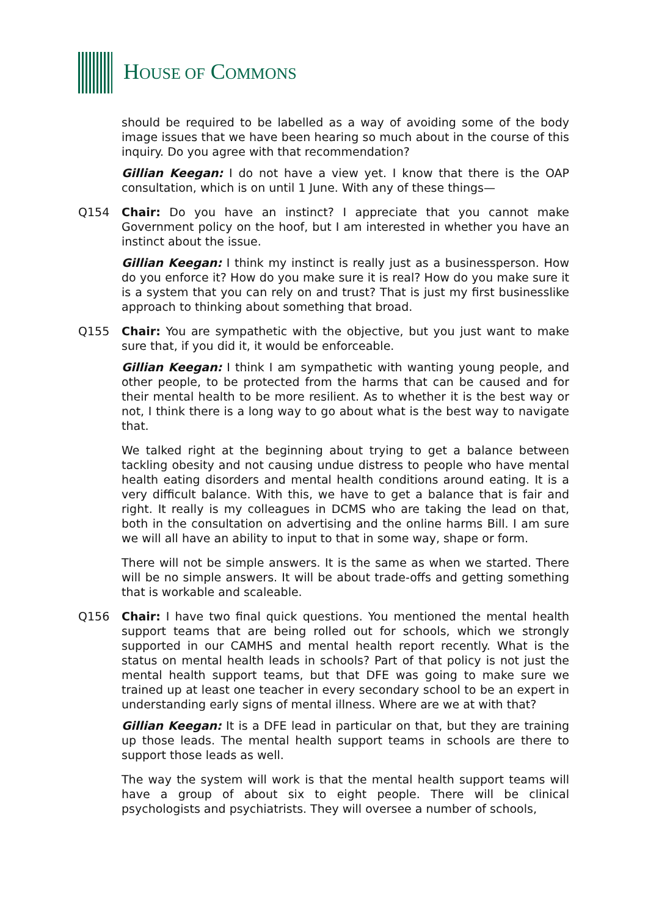HOUSE OF COMMONS
should be required to be labelled as a way of avoiding some of the body image issues that we have been hearing so much about in the course of this inquiry. Do you agree with that recommendation?
Gillian Keegan: I do not have a view yet. I know that there is the OAP consultation, which is on until 1 June. With any of these things—
Q154 Chair: Do you have an instinct? I appreciate that you cannot make Government policy on the hoof, but I am interested in whether you have an instinct about the issue.
Gillian Keegan: I think my instinct is really just as a businessperson. How do you enforce it? How do you make sure it is real? How do you make sure it is a system that you can rely on and trust? That is just my first businesslike approach to thinking about something that broad.
Q155 Chair: You are sympathetic with the objective, but you just want to make sure that, if you did it, it would be enforceable.
Gillian Keegan: I think I am sympathetic with wanting young people, and other people, to be protected from the harms that can be caused and for their mental health to be more resilient. As to whether it is the best way or not, I think there is a long way to go about what is the best way to navigate that.
We talked right at the beginning about trying to get a balance between tackling obesity and not causing undue distress to people who have mental health eating disorders and mental health conditions around eating. It is a very difficult balance. With this, we have to get a balance that is fair and right. It really is my colleagues in DCMS who are taking the lead on that, both in the consultation on advertising and the online harms Bill. I am sure we will all have an ability to input to that in some way, shape or form.
There will not be simple answers. It is the same as when we started. There will be no simple answers. It will be about trade-offs and getting something that is workable and scaleable.
Q156 Chair: I have two final quick questions. You mentioned the mental health support teams that are being rolled out for schools, which we strongly supported in our CAMHS and mental health report recently. What is the status on mental health leads in schools? Part of that policy is not just the mental health support teams, but that DFE was going to make sure we trained up at least one teacher in every secondary school to be an expert in understanding early signs of mental illness. Where are we at with that?
Gillian Keegan: It is a DFE lead in particular on that, but they are training up those leads. The mental health support teams in schools are there to support those leads as well.
The way the system will work is that the mental health support teams will have a group of about six to eight people. There will be clinical psychologists and psychiatrists. They will oversee a number of schools,